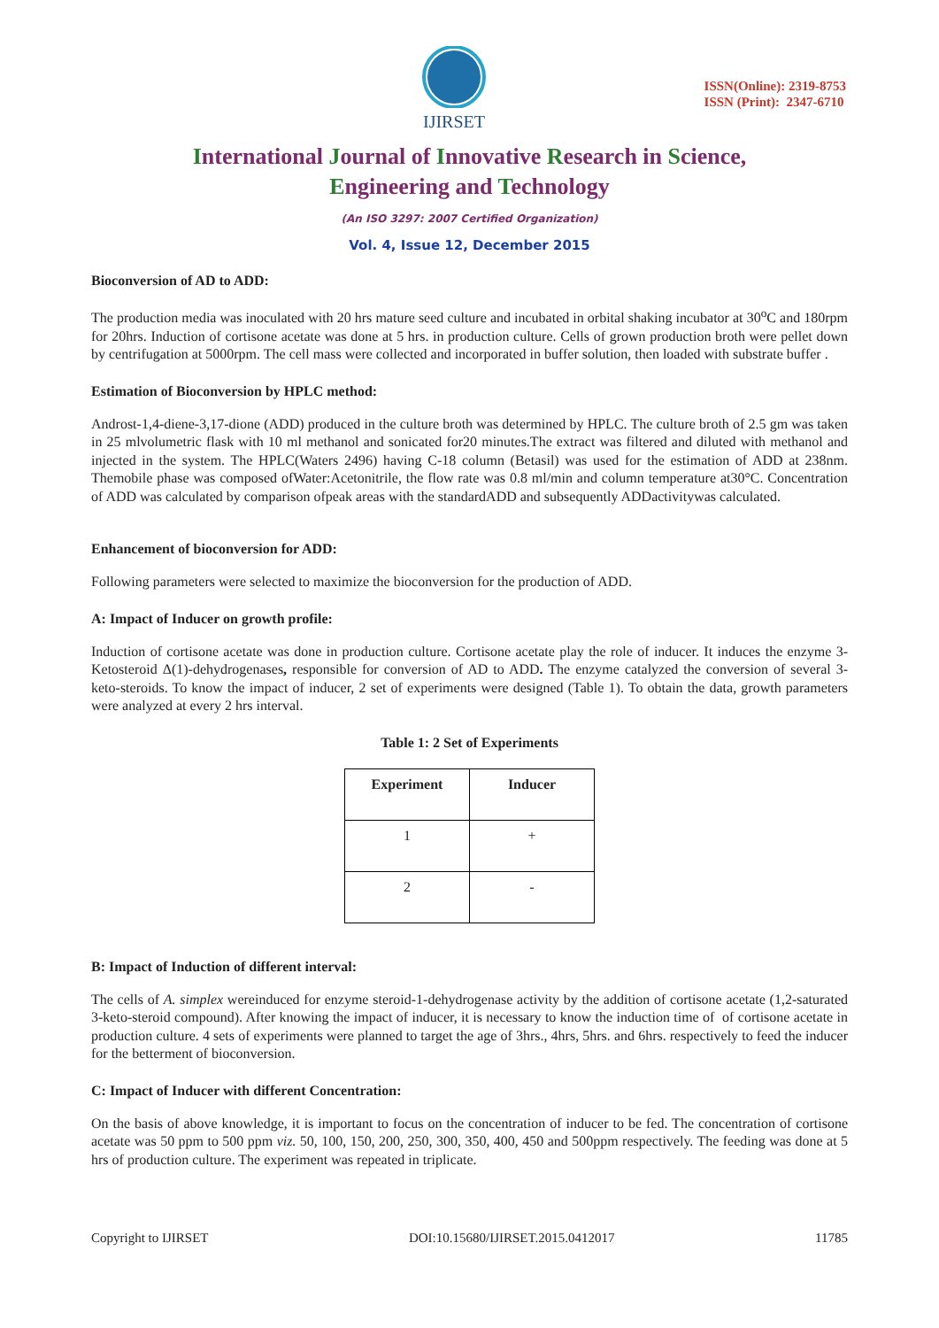IJIRSET
ISSN(Online): 2319-8753
ISSN (Print): 2347-6710
International Journal of Innovative Research in Science,
Engineering and Technology
(An ISO 3297: 2007 Certified Organization)
Vol. 4, Issue 12, December 2015
Bioconversion of AD to ADD:
The production media was inoculated with 20 hrs mature seed culture and incubated in orbital shaking incubator at 30<sup>o</sup>C and 180rpm for 20hrs. Induction of cortisone acetate was done at 5 hrs. in production culture. Cells of grown production broth were pellet down by centrifugation at 5000rpm. The cell mass were collected and incorporated in buffer solution, then loaded with substrate buffer .
Estimation of Bioconversion by HPLC method:
Androst-1,4-diene-3,17-dione (ADD) produced in the culture broth was determined by HPLC. The culture broth of 2.5 gm was taken in 25 mlvolumetric flask with 10 ml methanol and sonicated for20 minutes.The extract was filtered and diluted with methanol and injected in the system. The HPLC(Waters 2496) having C-18 column (Betasil) was used for the estimation of ADD at 238nm. Themobile phase was composed ofWater:Acetonitrile, the flow rate was 0.8 ml/min and column temperature at30°C. Concentration of ADD was calculated by comparison ofpeak areas with the standardADD and subsequently ADDactivitywas calculated.
Enhancement of bioconversion for ADD:
Following parameters were selected to maximize the bioconversion for the production of ADD.
A: Impact of Inducer on growth profile:
Induction of cortisone acetate was done in production culture. Cortisone acetate play the role of inducer. It induces the enzyme 3-Ketosteroid Δ(1)-dehydrogenases, responsible for conversion of AD to ADD. The enzyme catalyzed the conversion of several 3-keto-steroids. To know the impact of inducer, 2 set of experiments were designed (Table 1). To obtain the data, growth parameters were analyzed at every 2 hrs interval.
Table 1: 2 Set of Experiments
| Experiment | Inducer |
| --- | --- |
| 1 | + |
| 2 | - |
B: Impact of Induction of different interval:
The cells of A. simplex wereinduced for enzyme steroid-1-dehydrogenase activity by the addition of cortisone acetate (1,2-saturated 3-keto-steroid compound). After knowing the impact of inducer, it is necessary to know the induction time of of cortisone acetate in production culture. 4 sets of experiments were planned to target the age of 3hrs., 4hrs, 5hrs. and 6hrs. respectively to feed the inducer for the betterment of bioconversion.
C: Impact of Inducer with different Concentration:
On the basis of above knowledge, it is important to focus on the concentration of inducer to be fed. The concentration of cortisone acetate was 50 ppm to 500 ppm viz. 50, 100, 150, 200, 250, 300, 350, 400, 450 and 500ppm respectively. The feeding was done at 5 hrs of production culture. The experiment was repeated in triplicate.
Copyright to IJIRSET DOI:10.15680/IJIRSET.2015.0412017 11785